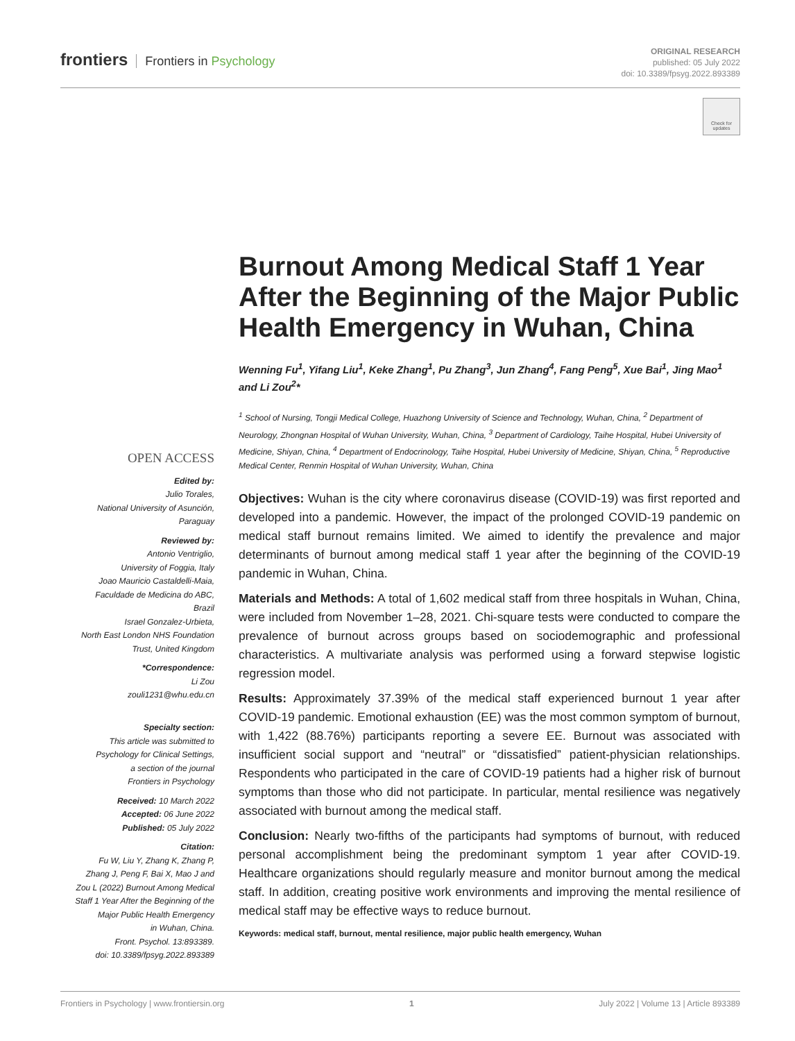frontiers Frontiers in Psychology
ORIGINAL RESEARCH
published: 05 July 2022
doi: 10.3389/fpsyg.2022.893389
Check for updates
OPEN ACCESS
Edited by:
Julio Torales,
National University of Asunción,
Paraguay
Reviewed by:
Antonio Ventriglio,
University of Foggia, Italy
Joao Mauricio Castaldelli-Maia,
Faculdade de Medicina do ABC,
Brazil
Israel Gonzalez-Urbieta,
North East London NHS Foundation
Trust, United Kingdom
*Correspondence:
Li Zou
zouli1231@whu.edu.cn
Specialty section:
This article was submitted to
Psychology for Clinical Settings,
a section of the journal
Frontiers in Psychology
Received: 10 March 2022
Accepted: 06 June 2022
Published: 05 July 2022
Citation:
Fu W, Liu Y, Zhang K, Zhang P,
Zhang J, Peng F, Bai X, Mao J and
Zou L (2022) Burnout Among Medical
Staff 1 Year After the Beginning of the
Major Public Health Emergency
in Wuhan, China.
Front. Psychol. 13:893389.
doi: 10.3389/fpsyg.2022.893389
Burnout Among Medical Staff 1 Year After the Beginning of the Major Public Health Emergency in Wuhan, China
Wenning Fu<sup>1</sup>, Yifang Liu<sup>1</sup>, Keke Zhang<sup>1</sup>, Pu Zhang<sup>3</sup>, Jun Zhang<sup>4</sup>, Fang Peng<sup>5</sup>, Xue Bai<sup>1</sup>, Jing Mao<sup>1</sup> and Li Zou<sup>2</sup>*
<sup>1</sup> School of Nursing, Tongji Medical College, Huazhong University of Science and Technology, Wuhan, China, <sup>2</sup> Department of Neurology, Zhongnan Hospital of Wuhan University, Wuhan, China, <sup>3</sup> Department of Cardiology, Taihe Hospital, Hubei University of Medicine, Shiyan, China, <sup>4</sup> Department of Endocrinology, Taihe Hospital, Hubei University of Medicine, Shiyan, China, <sup>5</sup> Reproductive Medical Center, Renmin Hospital of Wuhan University, Wuhan, China
Objectives: Wuhan is the city where coronavirus disease (COVID-19) was first reported and developed into a pandemic. However, the impact of the prolonged COVID-19 pandemic on medical staff burnout remains limited. We aimed to identify the prevalence and major determinants of burnout among medical staff 1 year after the beginning of the COVID-19 pandemic in Wuhan, China.
Materials and Methods: A total of 1,602 medical staff from three hospitals in Wuhan, China, were included from November 1–28, 2021. Chi-square tests were conducted to compare the prevalence of burnout across groups based on sociodemographic and professional characteristics. A multivariate analysis was performed using a forward stepwise logistic regression model.
Results: Approximately 37.39% of the medical staff experienced burnout 1 year after COVID-19 pandemic. Emotional exhaustion (EE) was the most common symptom of burnout, with 1,422 (88.76%) participants reporting a severe EE. Burnout was associated with insufficient social support and “neutral” or “dissatisfied” patient-physician relationships. Respondents who participated in the care of COVID-19 patients had a higher risk of burnout symptoms than those who did not participate. In particular, mental resilience was negatively associated with burnout among the medical staff.
Conclusion: Nearly two-fifths of the participants had symptoms of burnout, with reduced personal accomplishment being the predominant symptom 1 year after COVID-19. Healthcare organizations should regularly measure and monitor burnout among the medical staff. In addition, creating positive work environments and improving the mental resilience of medical staff may be effective ways to reduce burnout.
Keywords: medical staff, burnout, mental resilience, major public health emergency, Wuhan
Frontiers in Psychology | www.frontiersin.org 1 July 2022 | Volume 13 | Article 893389